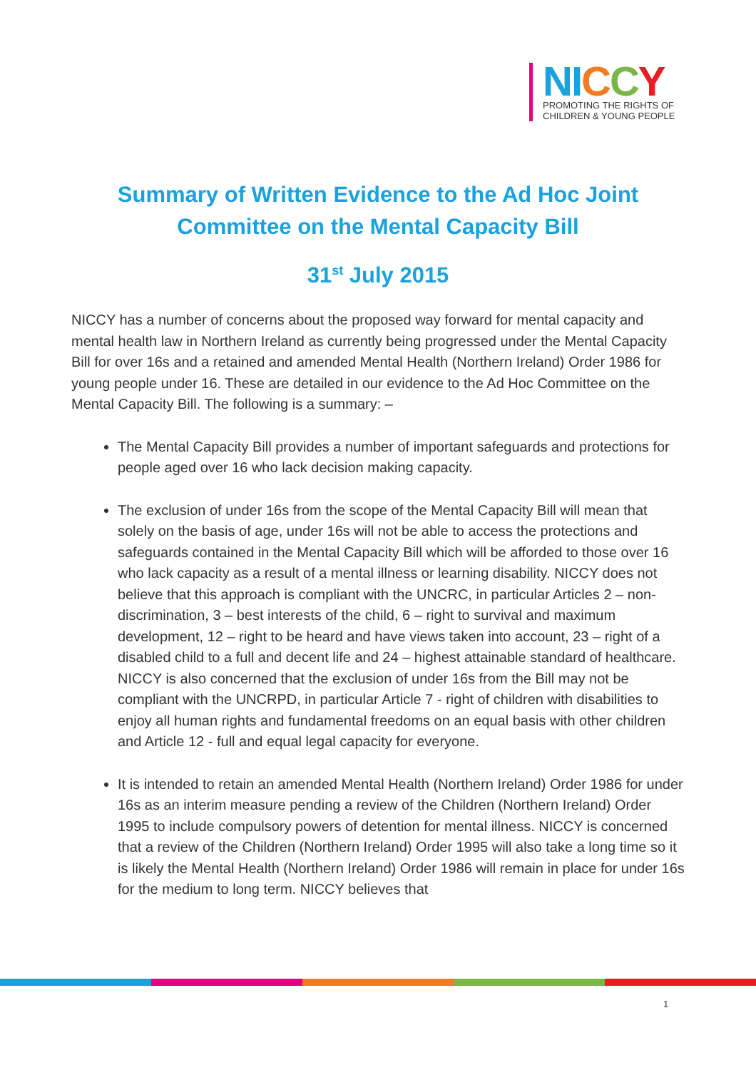NI CCY
PROMOTING THE RIGHTS OF
CHILDREN & YOUNG PEOPLE
Summary of Written Evidence to the Ad Hoc Joint
Committee on the Mental Capacity Bill
31<sup>st</sup> July 2015
NICCY has a number of concerns about the proposed way forward for mental capacity and mental health law in Northern Ireland as currently being progressed under the Mental Capacity Bill for over 16s and a retained and amended Mental Health (Northern Ireland) Order 1986 for young people under 16. These are detailed in our evidence to the Ad Hoc Committee on the Mental Capacity Bill. The following is a summary: –
The Mental Capacity Bill provides a number of important safeguards and protections for people aged over 16 who lack decision making capacity.
The exclusion of under 16s from the scope of the Mental Capacity Bill will mean that solely on the basis of age, under 16s will not be able to access the protections and safeguards contained in the Mental Capacity Bill which will be afforded to those over 16 who lack capacity as a result of a mental illness or learning disability. NICCY does not believe that this approach is compliant with the UNCRC, in particular Articles 2 – non-discrimination, 3 – best interests of the child, 6 – right to survival and maximum development, 12 – right to be heard and have views taken into account, 23 – right of a disabled child to a full and decent life and 24 – highest attainable standard of healthcare. NICCY is also concerned that the exclusion of under 16s from the Bill may not be compliant with the UNCRPD, in particular Article 7 - right of children with disabilities to enjoy all human rights and fundamental freedoms on an equal basis with other children and Article 12 - full and equal legal capacity for everyone.
It is intended to retain an amended Mental Health (Northern Ireland) Order 1986 for under 16s as an interim measure pending a review of the Children (Northern Ireland) Order 1995 to include compulsory powers of detention for mental illness. NICCY is concerned that a review of the Children (Northern Ireland) Order 1995 will also take a long time so it is likely the Mental Health (Northern Ireland) Order 1986 will remain in place for under 16s for the medium to long term. NICCY believes that
1